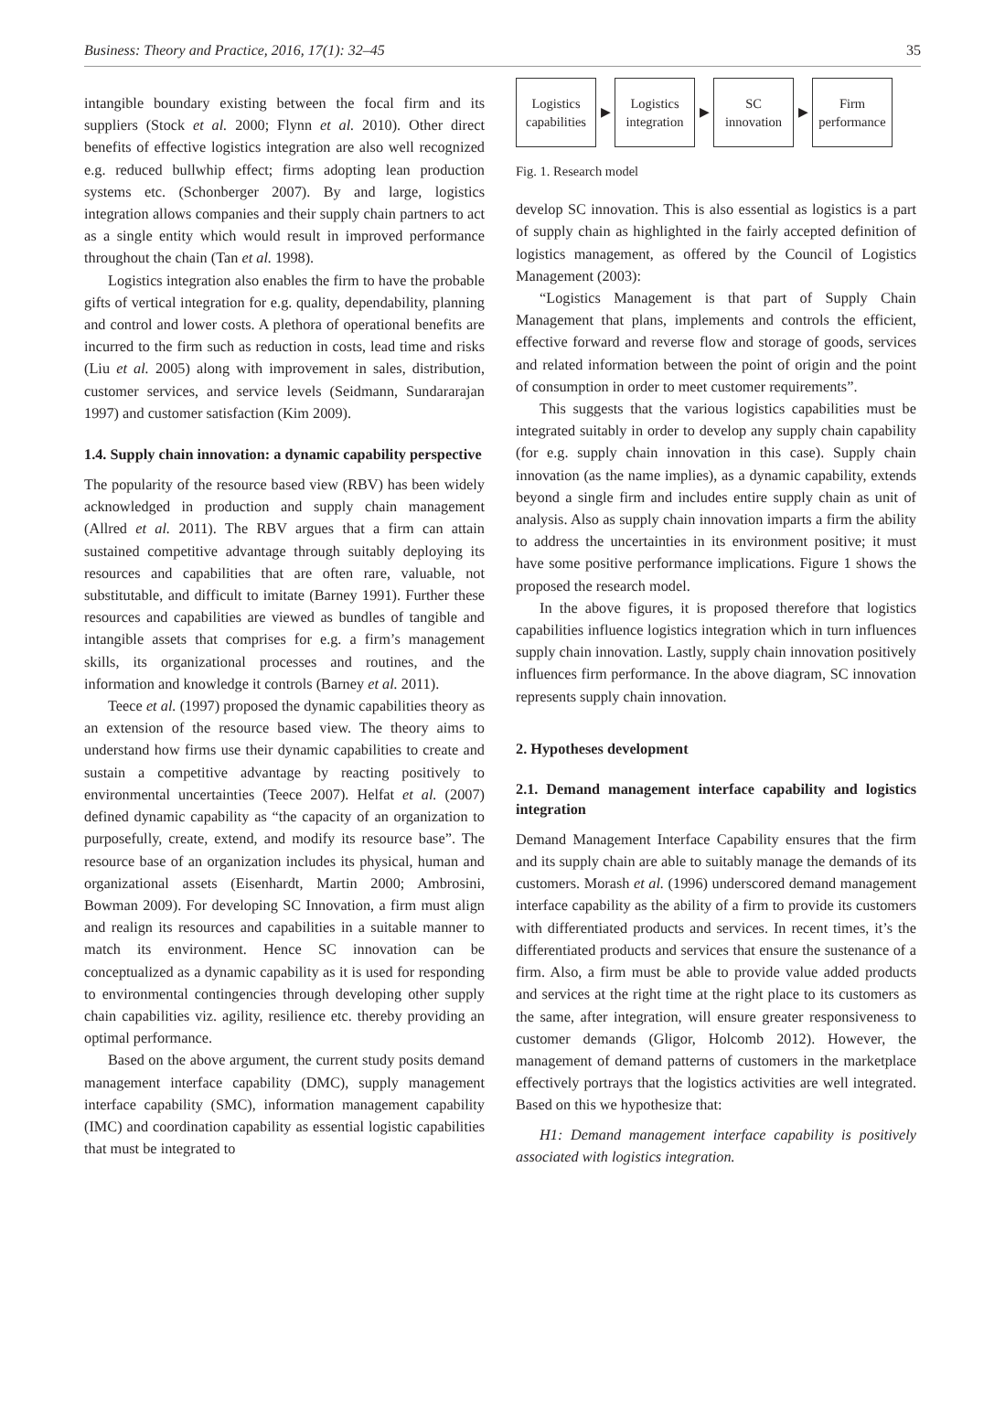Business: Theory and Practice, 2016, 17(1): 32–45 35
intangible boundary existing between the focal firm and its suppliers (Stock et al. 2000; Flynn et al. 2010). Other direct benefits of effective logistics integration are also well recognized e.g. reduced bullwhip effect; firms adopting lean production systems etc. (Schonberger 2007). By and large, logistics integration allows companies and their supply chain partners to act as a single entity which would result in improved performance throughout the chain (Tan et al. 1998).
Logistics integration also enables the firm to have the probable gifts of vertical integration for e.g. quality, dependability, planning and control and lower costs. A plethora of operational benefits are incurred to the firm such as reduction in costs, lead time and risks (Liu et al. 2005) along with improvement in sales, distribution, customer services, and service levels (Seidmann, Sundararajan 1997) and customer satisfaction (Kim 2009).
1.4. Supply chain innovation: a dynamic capability perspective
The popularity of the resource based view (RBV) has been widely acknowledged in production and supply chain management (Allred et al. 2011). The RBV argues that a firm can attain sustained competitive advantage through suitably deploying its resources and capabilities that are often rare, valuable, not substitutable, and difficult to imitate (Barney 1991). Further these resources and capabilities are viewed as bundles of tangible and intangible assets that comprises for e.g. a firm’s management skills, its organizational processes and routines, and the information and knowledge it controls (Barney et al. 2011).
Teece et al. (1997) proposed the dynamic capabilities theory as an extension of the resource based view. The theory aims to understand how firms use their dynamic capabilities to create and sustain a competitive advantage by reacting positively to environmental uncertainties (Teece 2007). Helfat et al. (2007) defined dynamic capability as “the capacity of an organization to purposefully, create, extend, and modify its resource base”. The resource base of an organization includes its physical, human and organizational assets (Eisenhardt, Martin 2000; Ambrosini, Bowman 2009). For developing SC Innovation, a firm must align and realign its resources and capabilities in a suitable manner to match its environment. Hence SC innovation can be conceptualized as a dynamic capability as it is used for responding to environmental contingencies through developing other supply chain capabilities viz. agility, resilience etc. thereby providing an optimal performance.
Based on the above argument, the current study posits demand management interface capability (DMC), supply management interface capability (SMC), information management capability (IMC) and coordination capability as essential logistic capabilities that must be integrated to
Logistics
capabilities
▶
Logistics
integration
▶
SC
innovation
▶
Firm
performance
Fig. 1. Research model
develop SC innovation. This is also essential as logistics is a part of supply chain as highlighted in the fairly accepted definition of logistics management, as offered by the Council of Logistics Management (2003):
“Logistics Management is that part of Supply Chain Management that plans, implements and controls the efficient, effective forward and reverse flow and storage of goods, services and related information between the point of origin and the point of consumption in order to meet customer requirements”.
This suggests that the various logistics capabilities must be integrated suitably in order to develop any supply chain capability (for e.g. supply chain innovation in this case). Supply chain innovation (as the name implies), as a dynamic capability, extends beyond a single firm and includes entire supply chain as unit of analysis. Also as supply chain innovation imparts a firm the ability to address the uncertainties in its environment positive; it must have some positive performance implications. Figure 1 shows the proposed the research model.
In the above figures, it is proposed therefore that logistics capabilities influence logistics integration which in turn influences supply chain innovation. Lastly, supply chain innovation positively influences firm performance. In the above diagram, SC innovation represents supply chain innovation.
2. Hypotheses development
2.1. Demand management interface capability and logistics integration
Demand Management Interface Capability ensures that the firm and its supply chain are able to suitably manage the demands of its customers. Morash et al. (1996) underscored demand management interface capability as the ability of a firm to provide its customers with differentiated products and services. In recent times, it’s the differentiated products and services that ensure the sustenance of a firm. Also, a firm must be able to provide value added products and services at the right time at the right place to its customers as the same, after integration, will ensure greater responsiveness to customer demands (Gligor, Holcomb 2012). However, the management of demand patterns of customers in the marketplace effectively portrays that the logistics activities are well integrated. Based on this we hypothesize that:
H1: Demand management interface capability is positively associated with logistics integration.